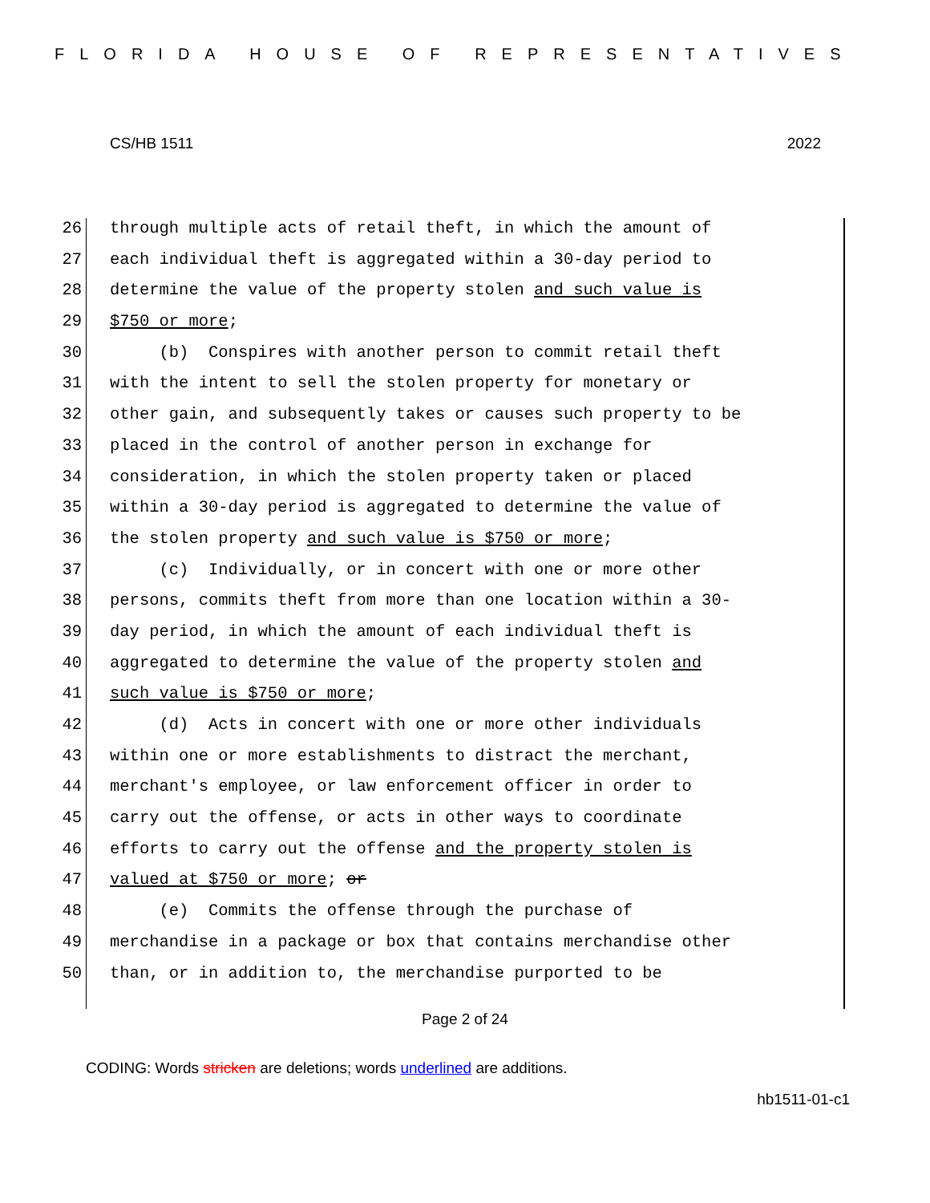FLORIDA HOUSE OF REPRESENTATIVES
CS/HB 1511 2022
26 through multiple acts of retail theft, in which the amount of
27 each individual theft is aggregated within a 30-day period to
28 determine the value of the property stolen and such value is
29 $750 or more;
30 (b) Conspires with another person to commit retail theft
31 with the intent to sell the stolen property for monetary or
32 other gain, and subsequently takes or causes such property to be
33 placed in the control of another person in exchange for
34 consideration, in which the stolen property taken or placed
35 within a 30-day period is aggregated to determine the value of
36 the stolen property and such value is $750 or more;
37 (c) Individually, or in concert with one or more other
38 persons, commits theft from more than one location within a 30-
39 day period, in which the amount of each individual theft is
40 aggregated to determine the value of the property stolen and
41 such value is $750 or more;
42 (d) Acts in concert with one or more other individuals
43 within one or more establishments to distract the merchant,
44 merchant's employee, or law enforcement officer in order to
45 carry out the offense, or acts in other ways to coordinate
46 efforts to carry out the offense and the property stolen is
47 valued at $750 or more; or
48 (e) Commits the offense through the purchase of
49 merchandise in a package or box that contains merchandise other
50 than, or in addition to, the merchandise purported to be
Page 2 of 24
CODING: Words stricken are deletions; words underlined are additions.
hb1511-01-c1